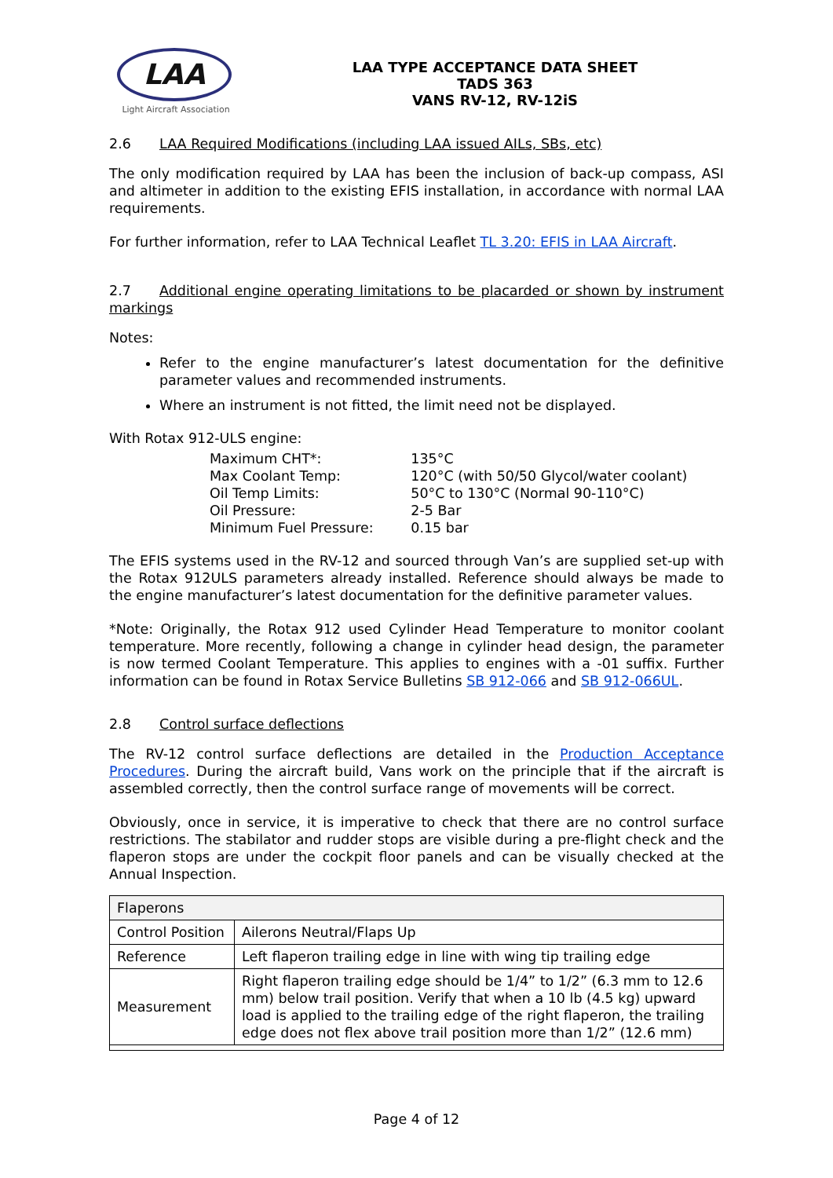LAA
Light Aircraft Association
LAA TYPE ACCEPTANCE DATA SHEET
TADS 363
VANS RV-12, RV-12iS
2.6 LAA Required Modifications (including LAA issued AILs, SBs, etc)
The only modification required by LAA has been the inclusion of back-up compass, ASI and altimeter in addition to the existing EFIS installation, in accordance with normal LAA requirements.
For further information, refer to LAA Technical Leaflet TL 3.20: EFIS in LAA Aircraft.
2.7 Additional engine operating limitations to be placarded or shown by instrument markings
Notes:
Refer to the engine manufacturer’s latest documentation for the definitive parameter values and recommended instruments.
Where an instrument is not fitted, the limit need not be displayed.
With Rotax 912-ULS engine:
| Maximum CHT*: | 135°C |
| Max Coolant Temp: | 120°C (with 50/50 Glycol/water coolant) |
| Oil Temp Limits: | 50°C to 130°C (Normal 90-110°C) |
| Oil Pressure: | 2-5 Bar |
| Minimum Fuel Pressure: | 0.15 bar |
The EFIS systems used in the RV-12 and sourced through Van’s are supplied set-up with the Rotax 912ULS parameters already installed. Reference should always be made to the engine manufacturer’s latest documentation for the definitive parameter values.
*Note: Originally, the Rotax 912 used Cylinder Head Temperature to monitor coolant temperature. More recently, following a change in cylinder head design, the parameter is now termed Coolant Temperature. This applies to engines with a -01 suffix. Further information can be found in Rotax Service Bulletins SB 912-066 and SB 912-066UL.
2.8 Control surface deflections
The RV-12 control surface deflections are detailed in the Production Acceptance Procedures. During the aircraft build, Vans work on the principle that if the aircraft is assembled correctly, then the control surface range of movements will be correct.
Obviously, once in service, it is imperative to check that there are no control surface restrictions. The stabilator and rudder stops are visible during a pre-flight check and the flaperon stops are under the cockpit floor panels and can be visually checked at the Annual Inspection.
| Flaperons | |
| Control Position | Ailerons Neutral/Flaps Up |
| Reference | Left flaperon trailing edge in line with wing tip trailing edge |
| Measurement | Right flaperon trailing edge should be 1/4” to 1/2” (6.3 mm to 12.6 mm) below trail position. Verify that when a 10 lb (4.5 kg) upward load is applied to the trailing edge of the right flaperon, the trailing edge does not flex above trail position more than 1/2” (12.6 mm) |
Page 4 of 12